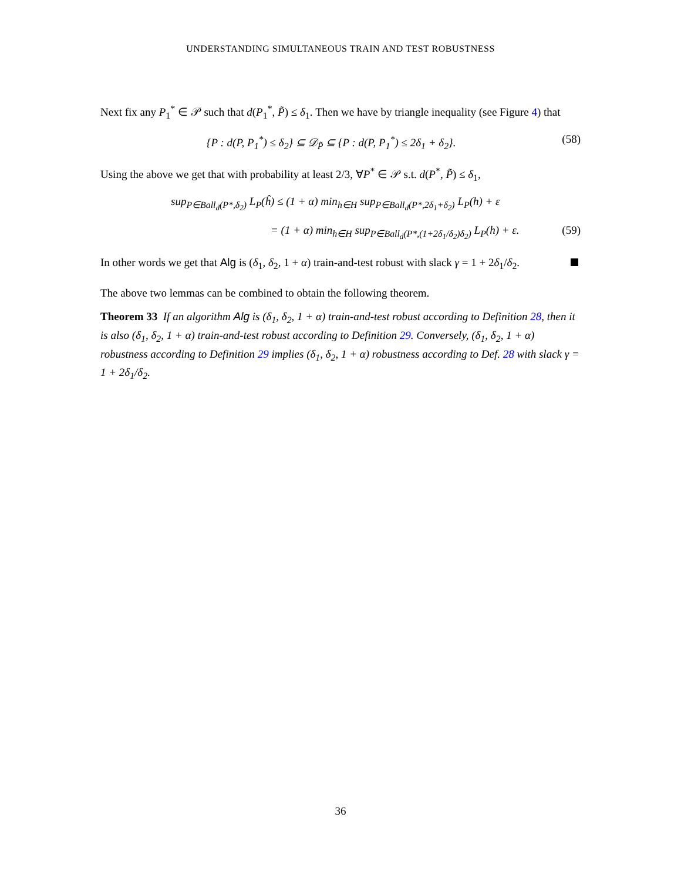UNDERSTANDING SIMULTANEOUS TRAIN AND TEST ROBUSTNESS
Next fix any P<sub>1</sub><sup>*</sup> ∈ 𝒫 such that d(P<sub>1</sub><sup>*</sup>, P̃) ≤ δ<sub>1</sub>. Then we have by triangle inequality (see Figure 4) that
{P : d(P, P<sub>1</sub><sup>*</sup>) ≤ δ<sub>2</sub>} ⊆ 𝒟<sub>P̃</sub> ⊆ {P : d(P, P<sub>1</sub><sup>*</sup>) ≤ 2δ<sub>1</sub> + δ<sub>2</sub>}. (58)
Using the above we get that with probability at least 2/3, ∀P<sup>*</sup> ∈ 𝒫 s.t. d(P<sup>*</sup>, P̃) ≤ δ<sub>1</sub>,
sup<sub>P∈Ball<sub>d</sub>(P*,δ<sub>2</sub>)</sub> L<sub>P</sub>(ĥ) ≤ (1 + α) min<sub>h∈H</sub> sup<sub>P∈Ball<sub>d</sub>(P*,2δ<sub>1</sub>+δ<sub>2</sub>)</sub> L<sub>P</sub>(h) + ε
= (1 + α) min<sub>h∈H</sub> sup<sub>P∈Ball<sub>d</sub>(P*,(1+2δ<sub>1</sub>/δ<sub>2</sub>)δ<sub>2</sub>)</sub> L<sub>P</sub>(h) + ε. (59)
In other words we get that Alg is (δ<sub>1</sub>, δ<sub>2</sub>, 1 + α) train-and-test robust with slack γ = 1 + 2δ<sub>1</sub>/δ<sub>2</sub>.
The above two lemmas can be combined to obtain the following theorem.
Theorem 33 If an algorithm Alg is (δ<sub>1</sub>, δ<sub>2</sub>, 1 + α) train-and-test robust according to Definition 28, then it is also (δ<sub>1</sub>, δ<sub>2</sub>, 1 + α) train-and-test robust according to Definition 29. Conversely, (δ<sub>1</sub>, δ<sub>2</sub>, 1 + α) robustness according to Definition 29 implies (δ<sub>1</sub>, δ<sub>2</sub>, 1 + α) robustness according to Def. 28 with slack γ = 1 + 2δ<sub>1</sub>/δ<sub>2</sub>.
36